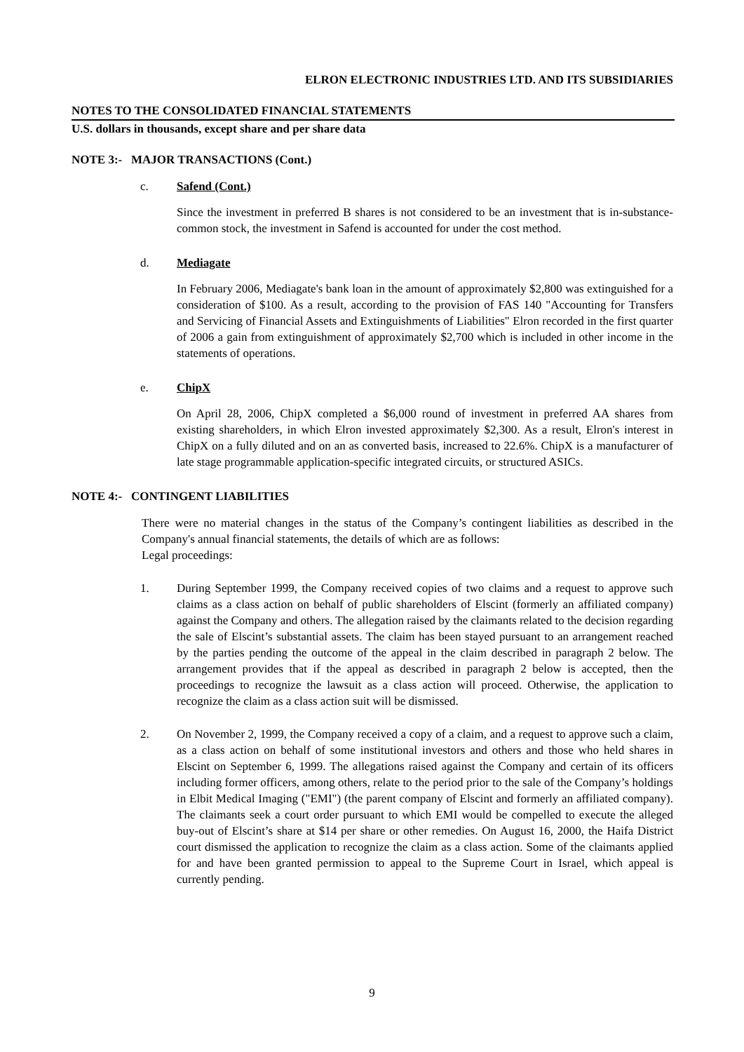ELRON ELECTRONIC INDUSTRIES LTD. AND ITS SUBSIDIARIES
NOTES TO THE CONSOLIDATED FINANCIAL STATEMENTS
U.S. dollars in thousands, except share and per share data
NOTE 3:- MAJOR TRANSACTIONS (Cont.)
c. Safend (Cont.)
Since the investment in preferred B shares is not considered to be an investment that is in-substance-common stock, the investment in Safend is accounted for under the cost method.
d. Mediagate
In February 2006, Mediagate's bank loan in the amount of approximately $2,800 was extinguished for a consideration of $100. As a result, according to the provision of FAS 140 "Accounting for Transfers and Servicing of Financial Assets and Extinguishments of Liabilities" Elron recorded in the first quarter of 2006 a gain from extinguishment of approximately $2,700 which is included in other income in the statements of operations.
e. ChipX
On April 28, 2006, ChipX completed a $6,000 round of investment in preferred AA shares from existing shareholders, in which Elron invested approximately $2,300. As a result, Elron's interest in ChipX on a fully diluted and on an as converted basis, increased to 22.6%. ChipX is a manufacturer of late stage programmable application-specific integrated circuits, or structured ASICs.
NOTE 4:- CONTINGENT LIABILITIES
There were no material changes in the status of the Company’s contingent liabilities as described in the Company's annual financial statements, the details of which are as follows:
Legal proceedings:
1. During September 1999, the Company received copies of two claims and a request to approve such claims as a class action on behalf of public shareholders of Elscint (formerly an affiliated company) against the Company and others. The allegation raised by the claimants related to the decision regarding the sale of Elscint’s substantial assets. The claim has been stayed pursuant to an arrangement reached by the parties pending the outcome of the appeal in the claim described in paragraph 2 below. The arrangement provides that if the appeal as described in paragraph 2 below is accepted, then the proceedings to recognize the lawsuit as a class action will proceed. Otherwise, the application to recognize the claim as a class action suit will be dismissed.
2. On November 2, 1999, the Company received a copy of a claim, and a request to approve such a claim, as a class action on behalf of some institutional investors and others and those who held shares in Elscint on September 6, 1999. The allegations raised against the Company and certain of its officers including former officers, among others, relate to the period prior to the sale of the Company’s holdings in Elbit Medical Imaging ("EMI") (the parent company of Elscint and formerly an affiliated company). The claimants seek a court order pursuant to which EMI would be compelled to execute the alleged buy-out of Elscint’s share at $14 per share or other remedies. On August 16, 2000, the Haifa District court dismissed the application to recognize the claim as a class action. Some of the claimants applied for and have been granted permission to appeal to the Supreme Court in Israel, which appeal is currently pending.
9